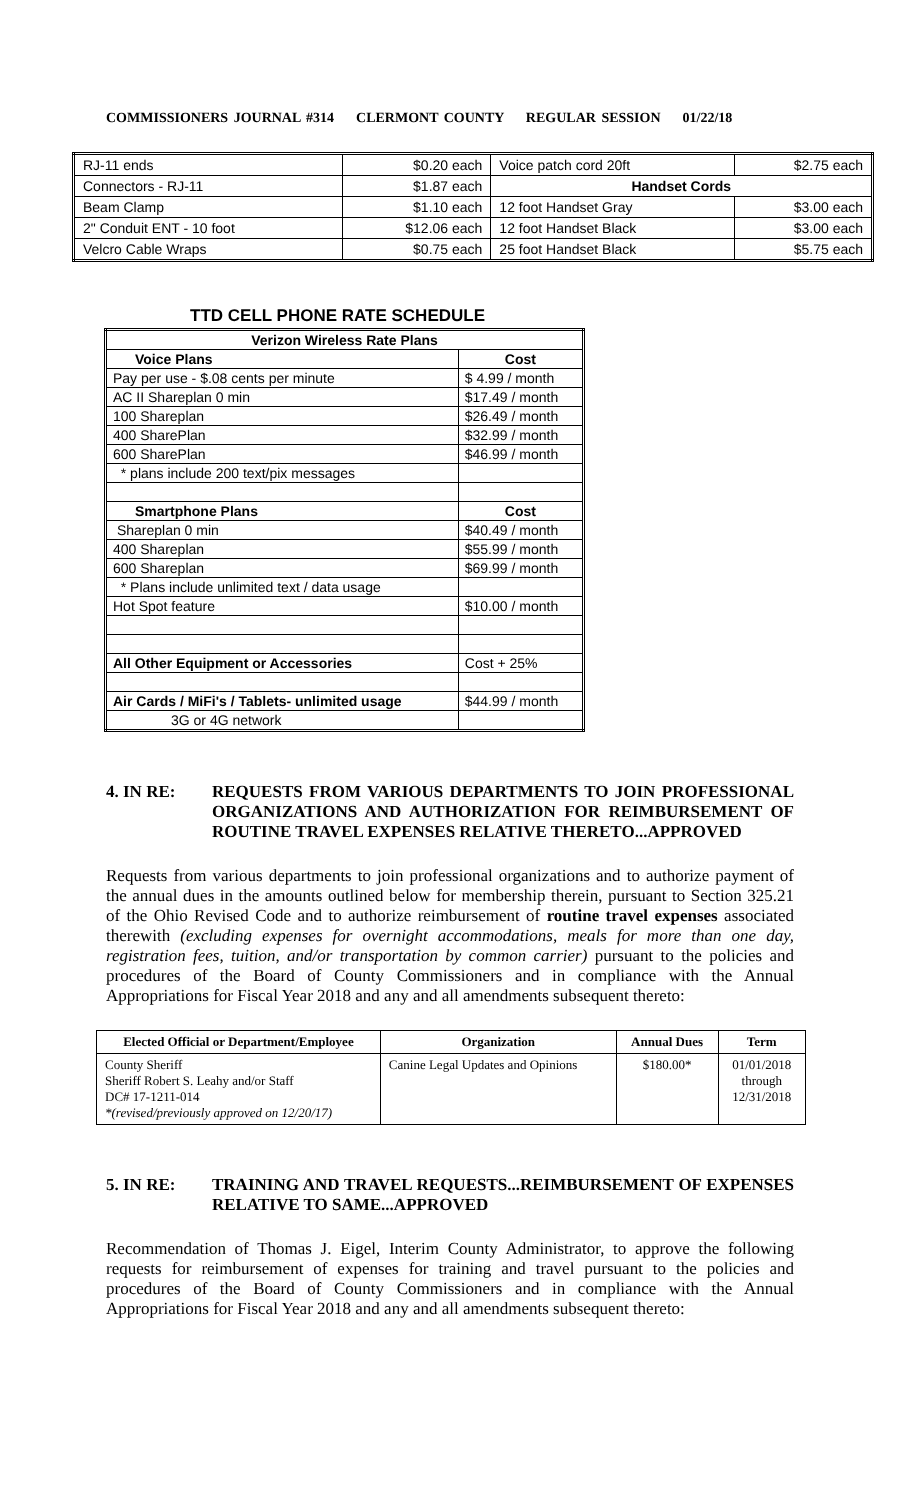COMMISSIONERS JOURNAL #314 CLERMONT COUNTY REGULAR SESSION 01/22/18
| RJ-11 ends | $0.20 each | Voice patch cord 20ft | $2.75 each |
| Connectors - RJ-11 | $1.87 each | Handset Cords | |
| Beam Clamp | $1.10 each | 12 foot Handset Gray | $3.00 each |
| 2" Conduit ENT - 10 foot | $12.06 each | 12 foot Handset Black | $3.00 each |
| Velcro Cable Wraps | $0.75 each | 25 foot Handset Black | $5.75 each |
TTD CELL PHONE RATE SCHEDULE
| Verizon Wireless Rate Plans | |
| Voice Plans | Cost |
| Pay per use - $.08 cents per minute | $ 4.99 / month |
| AC II Shareplan 0 min | $17.49 / month |
| 100 Shareplan | $26.49 / month |
| 400 SharePlan | $32.99 / month |
| 600 SharePlan | $46.99 / month |
| * plans include 200 text/pix messages | |
| Smartphone Plans | Cost |
| Shareplan 0 min | $40.49 / month |
| 400 Shareplan | $55.99 / month |
| 600 Shareplan | $69.99 / month |
| * Plans include unlimited text / data usage | |
| Hot Spot feature | $10.00 / month |
| All Other Equipment or Accessories | Cost + 25% |
| Air Cards / MiFi's / Tablets- unlimited usage | $44.99 / month |
| 3G or 4G network | |
4. IN RE: REQUESTS FROM VARIOUS DEPARTMENTS TO JOIN PROFESSIONAL ORGANIZATIONS AND AUTHORIZATION FOR REIMBURSEMENT OF ROUTINE TRAVEL EXPENSES RELATIVE THERETO...APPROVED
Requests from various departments to join professional organizations and to authorize payment of the annual dues in the amounts outlined below for membership therein, pursuant to Section 325.21 of the Ohio Revised Code and to authorize reimbursement of routine travel expenses associated therewith (excluding expenses for overnight accommodations, meals for more than one day, registration fees, tuition, and/or transportation by common carrier) pursuant to the policies and procedures of the Board of County Commissioners and in compliance with the Annual Appropriations for Fiscal Year 2018 and any and all amendments subsequent thereto:
| Elected Official or Department/Employee | Organization | Annual Dues | Term |
| --- | --- | --- | --- |
| County Sheriff Sheriff Robert S. Leahy and/or Staff DC# 17-1211-014 *(revised/previously approved on 12/20/17) | Canine Legal Updates and Opinions | $180.00* | 01/01/2018 through 12/31/2018 |
5. IN RE: TRAINING AND TRAVEL REQUESTS...REIMBURSEMENT OF EXPENSES RELATIVE TO SAME...APPROVED
Recommendation of Thomas J. Eigel, Interim County Administrator, to approve the following requests for reimbursement of expenses for training and travel pursuant to the policies and procedures of the Board of County Commissioners and in compliance with the Annual Appropriations for Fiscal Year 2018 and any and all amendments subsequent thereto: